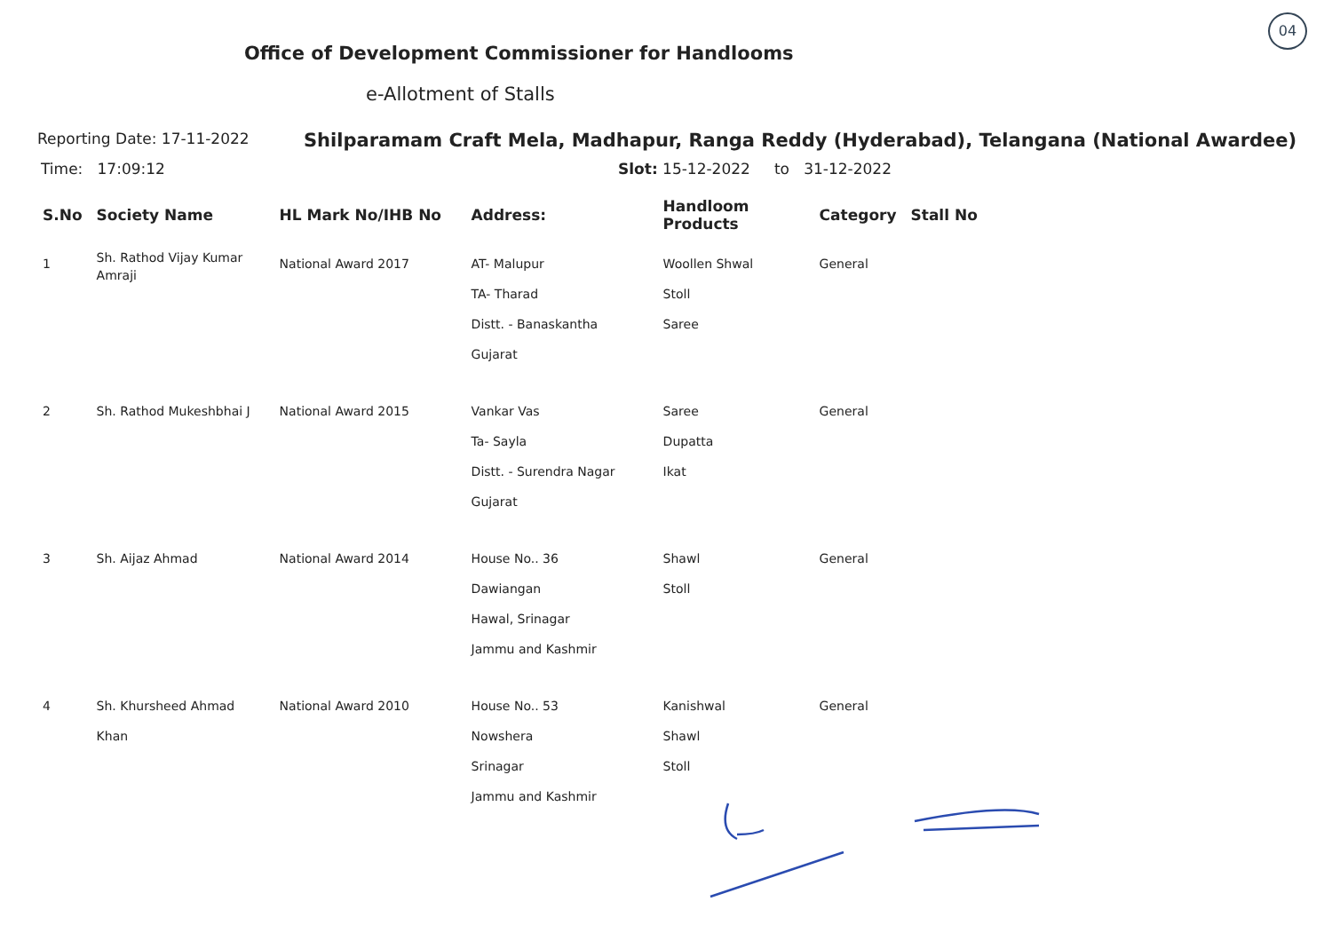04
Office of Development Commissioner for Handlooms
e-Allotment of Stalls
Reporting Date: 17-11-2022
Shilparamam Craft Mela, Madhapur, Ranga Reddy (Hyderabad), Telangana (National Awardee)
Time: 17:09:12 Slot: 15-12-2022 to 31-12-2022
| S.No | Society Name | HL Mark No/IHB No | Address: | Handloom Products | Category | Stall No |
| --- | --- | --- | --- | --- | --- | --- |
| 1 | Sh. Rathod Vijay Kumar Amraji | National Award 2017 | AT- Malupur TA- Tharad Distt. - Banaskantha Gujarat | Woollen Shwal Stoll Saree | General | |
| 2 | Sh. Rathod Mukeshbhai J | National Award 2015 | Vankar Vas Ta- Sayla Distt. - Surendra Nagar Gujarat | Saree Dupatta Ikat | General | |
| 3 | Sh. Aijaz Ahmad | National Award 2014 | House No.. 36 Dawiangan Hawal, Srinagar Jammu and Kashmir | Shawl Stoll | General | |
| 4 | Sh. Khursheed Ahmad Khan | National Award 2010 | House No.. 53 Nowshera Srinagar Jammu and Kashmir | Kanishwal Shawl Stoll | General | |